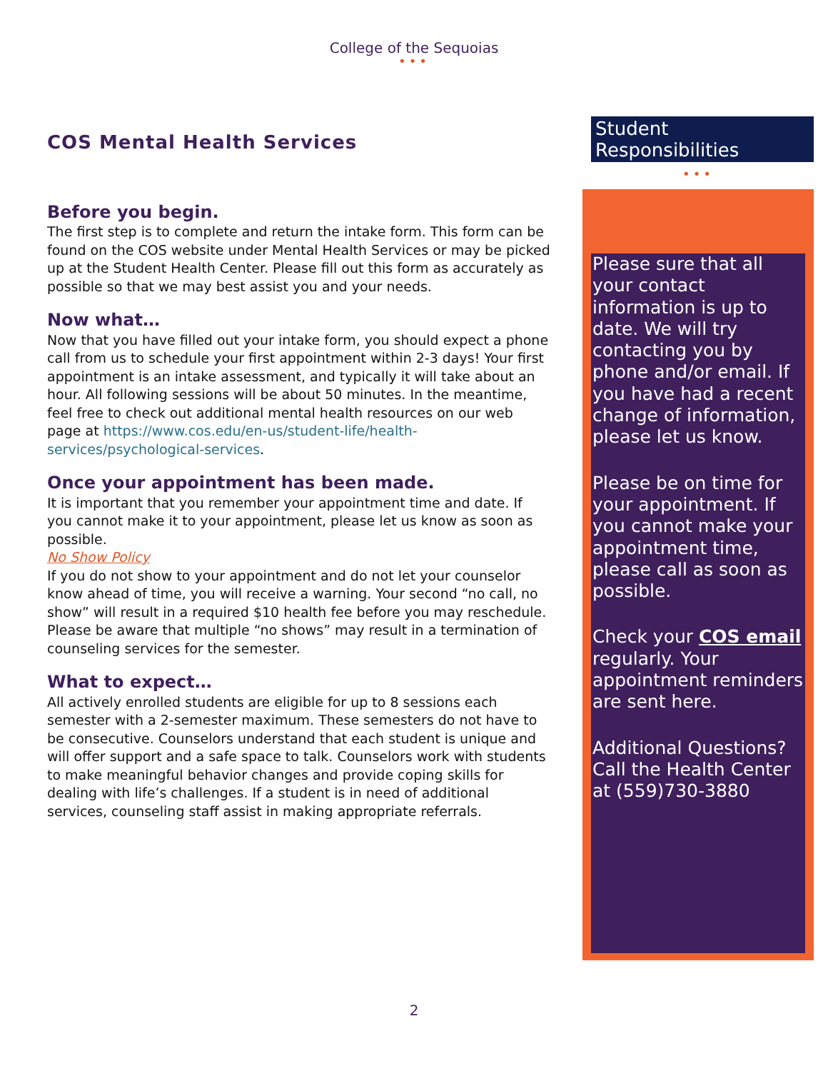College of the Sequoias
•••
COS Mental Health Services
Before you begin.
The first step is to complete and return the intake form. This form can be found on the COS website under Mental Health Services or may be picked up at the Student Health Center. Please fill out this form as accurately as possible so that we may best assist you and your needs.
Now what…
Now that you have filled out your intake form, you should expect a phone call from us to schedule your first appointment within 2-3 days! Your first appointment is an intake assessment, and typically it will take about an hour. All following sessions will be about 50 minutes. In the meantime, feel free to check out additional mental health resources on our web page at https://www.cos.edu/en-us/student-life/health-services/psychological-services.
Once your appointment has been made.
It is important that you remember your appointment time and date. If you cannot make it to your appointment, please let us know as soon as possible.
No Show Policy
If you do not show to your appointment and do not let your counselor know ahead of time, you will receive a warning. Your second “no call, no show” will result in a required $10 health fee before you may reschedule. Please be aware that multiple “no shows” may result in a termination of counseling services for the semester.
What to expect…
All actively enrolled students are eligible for up to 8 sessions each semester with a 2-semester maximum. These semesters do not have to be consecutive. Counselors understand that each student is unique and will offer support and a safe space to talk. Counselors work with students to make meaningful behavior changes and provide coping skills for dealing with life’s challenges. If a student is in need of additional services, counseling staff assist in making appropriate referrals.
Student Responsibilities
•••
Please sure that all your contact information is up to date. We will try contacting you by phone and/or email. If you have had a recent change of information, please let us know.
Please be on time for your appointment. If you cannot make your appointment time, please call as soon as possible.
Check your COS email regularly. Your appointment reminders are sent here.
Additional Questions? Call the Health Center at (559)730-3880
2